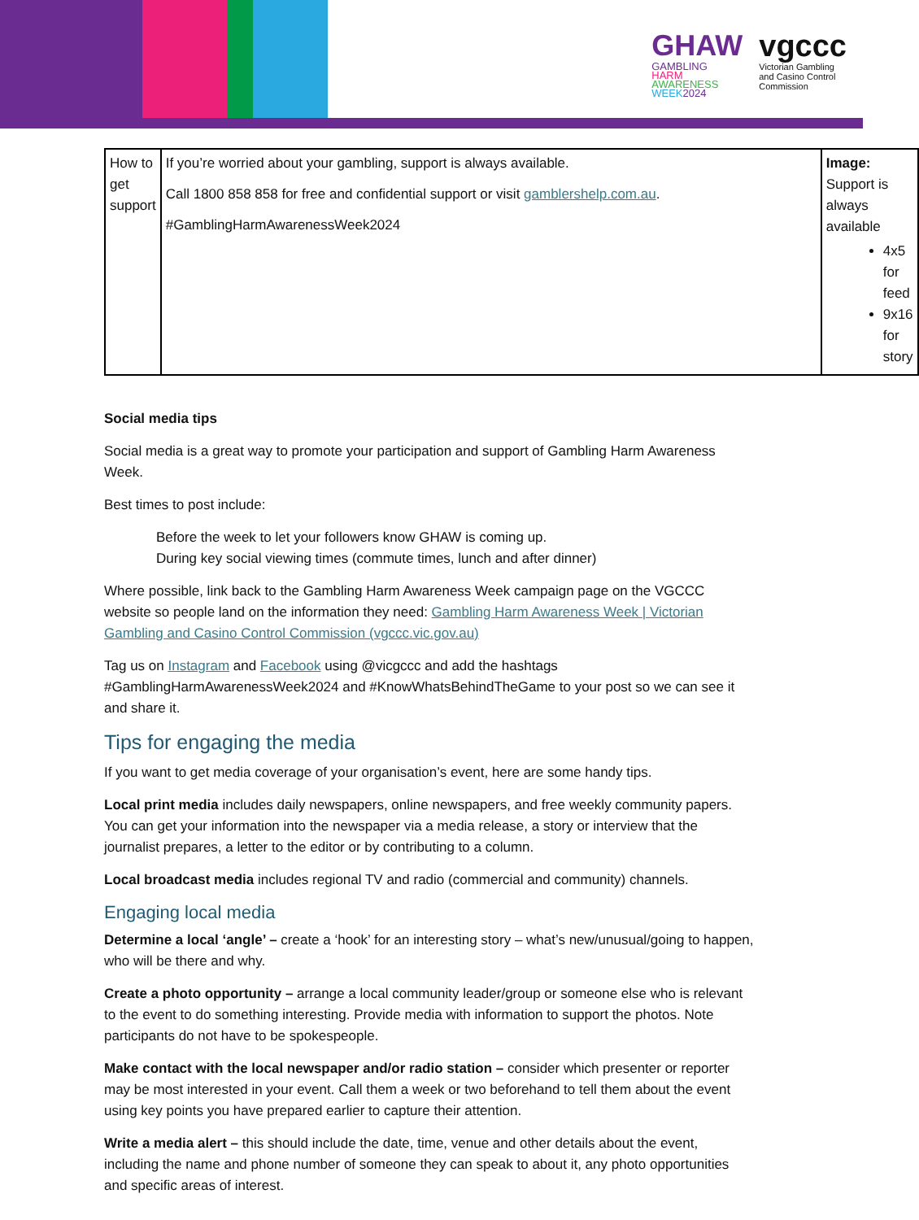GHAW
GAMBLING
HARM
AWARENESS
WEEK 2024
vgccc
Victorian Gambling
and Casino Control
Commission
| How to get support | If you’re worried about your gambling, support is always available. Call 1800 858 858 for free and confidential support or visit gamblershelp.com.au . #GamblingHarmAwarenessWeek2024 | Image: Support is always available 4x5 for feed 9x16 for story |
Social media tips
Social media is a great way to promote your participation and support of Gambling Harm Awareness Week.
Best times to post include:
Before the week to let your followers know GHAW is coming up.
During key social viewing times (commute times, lunch and after dinner)
Where possible, link back to the Gambling Harm Awareness Week campaign page on the VGCCC website so people land on the information they need: Gambling Harm Awareness Week | Victorian Gambling and Casino Control Commission (vgccc.vic.gov.au)
Tag us on Instagram and Facebook using @vicgccc and add the hashtags #GamblingHarmAwarenessWeek2024 and #KnowWhatsBehindTheGame to your post so we can see it and share it.
Tips for engaging the media
If you want to get media coverage of your organisation’s event, here are some handy tips.
Local print media includes daily newspapers, online newspapers, and free weekly community papers. You can get your information into the newspaper via a media release, a story or interview that the journalist prepares, a letter to the editor or by contributing to a column.
Local broadcast media includes regional TV and radio (commercial and community) channels.
Engaging local media
Determine a local ‘angle’ – create a ‘hook’ for an interesting story – what’s new/unusual/going to happen, who will be there and why.
Create a photo opportunity – arrange a local community leader/group or someone else who is relevant to the event to do something interesting. Provide media with information to support the photos. Note participants do not have to be spokespeople.
Make contact with the local newspaper and/or radio station – consider which presenter or reporter may be most interested in your event. Call them a week or two beforehand to tell them about the event using key points you have prepared earlier to capture their attention.
Write a media alert – this should include the date, time, venue and other details about the event, including the name and phone number of someone they can speak to about it, any photo opportunities and specific areas of interest.